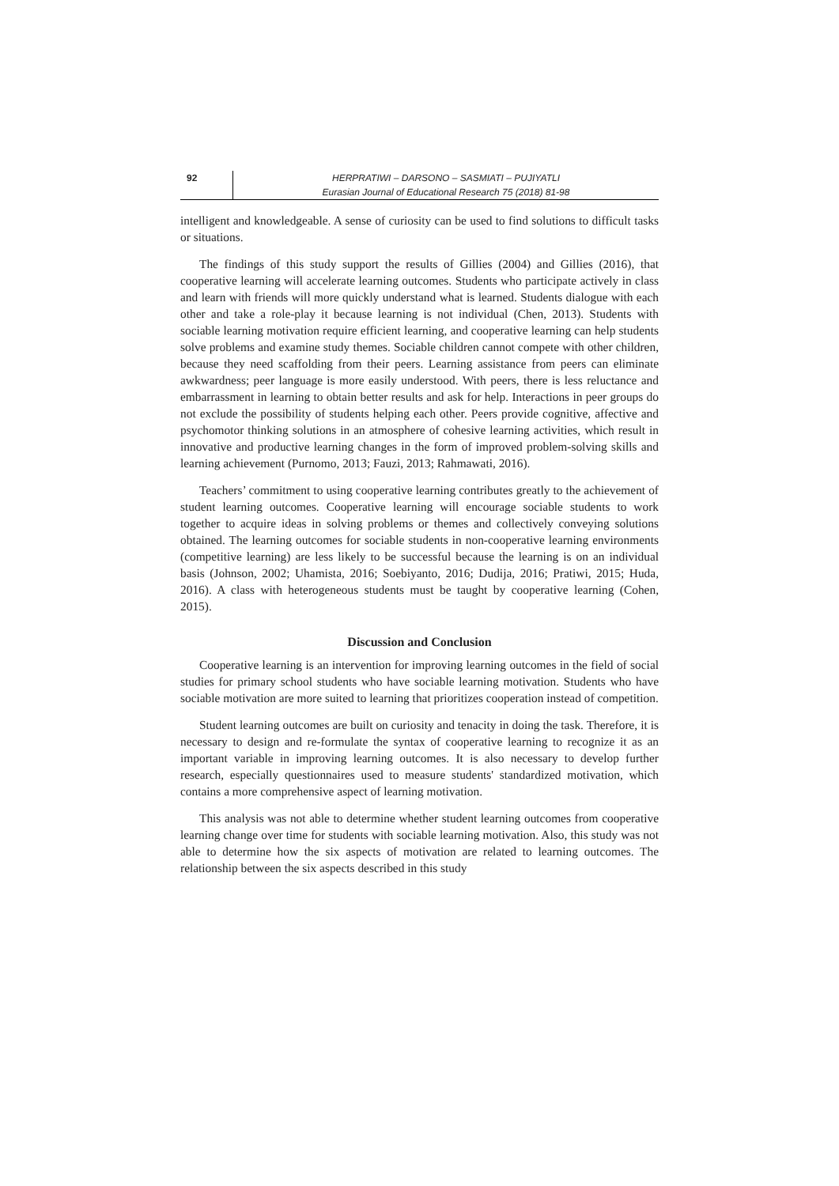92
HERPRATIWI – DARSONO – SASMIATI – PUJIYATLI
Eurasian Journal of Educational Research 75 (2018) 81-98
intelligent and knowledgeable. A sense of curiosity can be used to find solutions to difficult tasks or situations.
The findings of this study support the results of Gillies (2004) and Gillies (2016), that cooperative learning will accelerate learning outcomes. Students who participate actively in class and learn with friends will more quickly understand what is learned. Students dialogue with each other and take a role-play it because learning is not individual (Chen, 2013). Students with sociable learning motivation require efficient learning, and cooperative learning can help students solve problems and examine study themes. Sociable children cannot compete with other children, because they need scaffolding from their peers. Learning assistance from peers can eliminate awkwardness; peer language is more easily understood. With peers, there is less reluctance and embarrassment in learning to obtain better results and ask for help. Interactions in peer groups do not exclude the possibility of students helping each other. Peers provide cognitive, affective and psychomotor thinking solutions in an atmosphere of cohesive learning activities, which result in innovative and productive learning changes in the form of improved problem-solving skills and learning achievement (Purnomo, 2013; Fauzi, 2013; Rahmawati, 2016).
Teachers’ commitment to using cooperative learning contributes greatly to the achievement of student learning outcomes. Cooperative learning will encourage sociable students to work together to acquire ideas in solving problems or themes and collectively conveying solutions obtained. The learning outcomes for sociable students in non-cooperative learning environments (competitive learning) are less likely to be successful because the learning is on an individual basis (Johnson, 2002; Uhamista, 2016; Soebiyanto, 2016; Dudija, 2016; Pratiwi, 2015; Huda, 2016). A class with heterogeneous students must be taught by cooperative learning (Cohen, 2015).
Discussion and Conclusion
Cooperative learning is an intervention for improving learning outcomes in the field of social studies for primary school students who have sociable learning motivation. Students who have sociable motivation are more suited to learning that prioritizes cooperation instead of competition.
Student learning outcomes are built on curiosity and tenacity in doing the task. Therefore, it is necessary to design and re-formulate the syntax of cooperative learning to recognize it as an important variable in improving learning outcomes. It is also necessary to develop further research, especially questionnaires used to measure students' standardized motivation, which contains a more comprehensive aspect of learning motivation.
This analysis was not able to determine whether student learning outcomes from cooperative learning change over time for students with sociable learning motivation. Also, this study was not able to determine how the six aspects of motivation are related to learning outcomes. The relationship between the six aspects described in this study